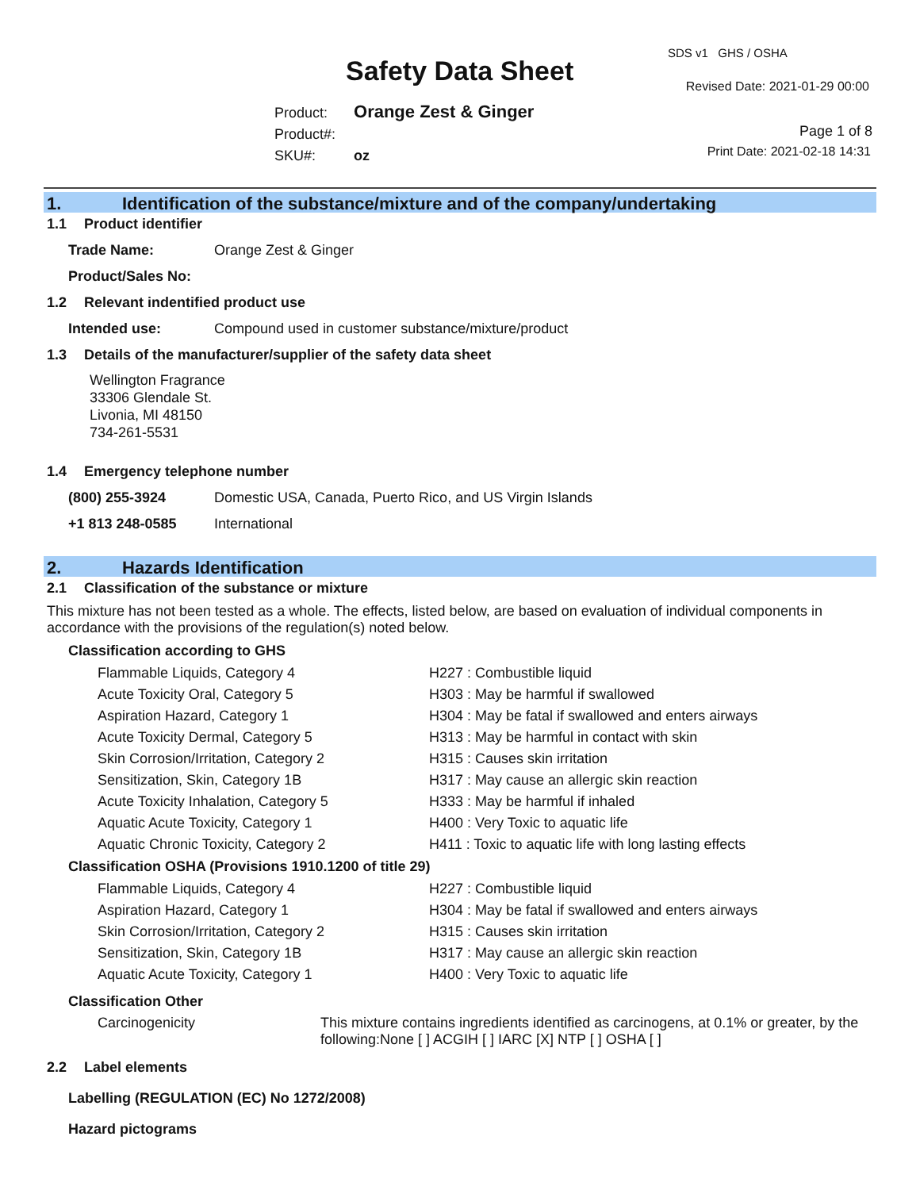Safety Data Sheet
SDS v1 GHS / OSHA
Revised Date: 2021-01-29 00:00
Product: Orange Zest & Ginger
Product#:
SKU#: oz
Page 1 of 8
Print Date: 2021-02-18 14:31
1. Identification of the substance/mixture and of the company/undertaking
1.1 Product identifier
Trade Name: Orange Zest & Ginger
Product/Sales No:
1.2 Relevant indentified product use
Intended use: Compound used in customer substance/mixture/product
1.3 Details of the manufacturer/supplier of the safety data sheet
Wellington Fragrance
33306 Glendale St.
Livonia, MI 48150
734-261-5531
1.4 Emergency telephone number
(800) 255-3924 Domestic USA, Canada, Puerto Rico, and US Virgin Islands
+1 813 248-0585 International
2. Hazards Identification
2.1 Classification of the substance or mixture
This mixture has not been tested as a whole. The effects, listed below, are based on evaluation of individual components in accordance with the provisions of the regulation(s) noted below.
Classification according to GHS
| Flammable Liquids, Category 4 | H227 : Combustible liquid |
| Acute Toxicity Oral, Category 5 | H303 : May be harmful if swallowed |
| Aspiration Hazard, Category 1 | H304 : May be fatal if swallowed and enters airways |
| Acute Toxicity Dermal, Category 5 | H313 : May be harmful in contact with skin |
| Skin Corrosion/Irritation, Category 2 | H315 : Causes skin irritation |
| Sensitization, Skin, Category 1B | H317 : May cause an allergic skin reaction |
| Acute Toxicity Inhalation, Category 5 | H333 : May be harmful if inhaled |
| Aquatic Acute Toxicity, Category 1 | H400 : Very Toxic to aquatic life |
| Aquatic Chronic Toxicity, Category 2 | H411 : Toxic to aquatic life with long lasting effects |
Classification OSHA (Provisions 1910.1200 of title 29)
| Flammable Liquids, Category 4 | H227 : Combustible liquid |
| Aspiration Hazard, Category 1 | H304 : May be fatal if swallowed and enters airways |
| Skin Corrosion/Irritation, Category 2 | H315 : Causes skin irritation |
| Sensitization, Skin, Category 1B | H317 : May cause an allergic skin reaction |
| Aquatic Acute Toxicity, Category 1 | H400 : Very Toxic to aquatic life |
Classification Other
| Carcinogenicity | This mixture contains ingredients identified as carcinogens, at 0.1% or greater, by the following:None [ ] ACGIH [ ] IARC [X] NTP [ ] OSHA [ ] |
2.2 Label elements
Labelling (REGULATION (EC) No 1272/2008)
Hazard pictograms